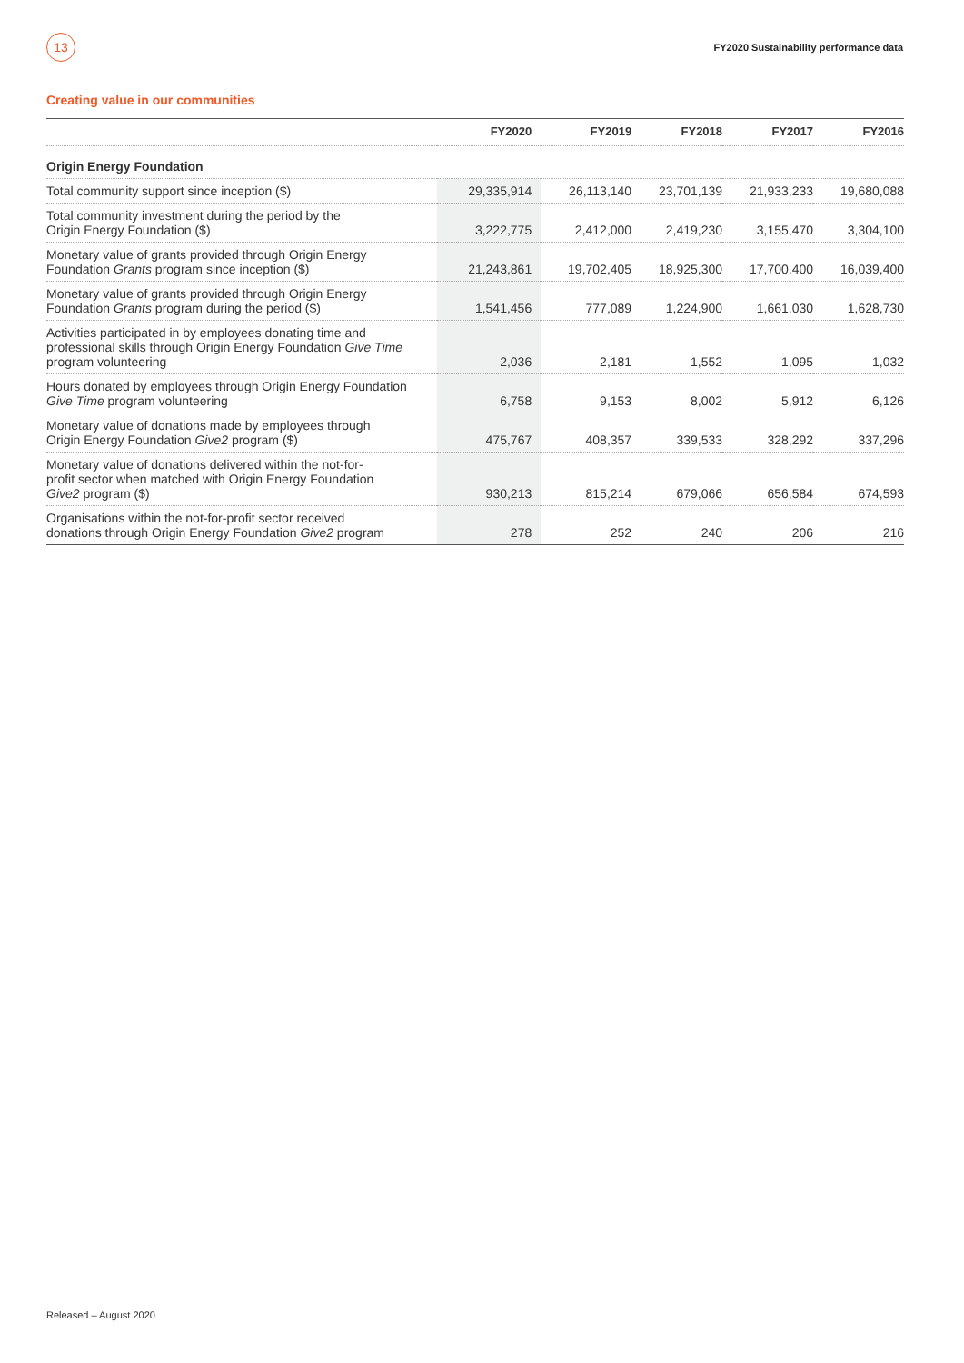13
FY2020 Sustainability performance data
Creating value in our communities
| | FY2020 | FY2019 | FY2018 | FY2017 | FY2016 |
| --- | --- | --- | --- | --- | --- |
| Origin Energy Foundation | | | | | |
| Total community support since inception ($) | 29,335,914 | 26,113,140 | 23,701,139 | 21,933,233 | 19,680,088 |
| Total community investment during the period by the Origin Energy Foundation ($) | 3,222,775 | 2,412,000 | 2,419,230 | 3,155,470 | 3,304,100 |
| Monetary value of grants provided through Origin Energy Foundation Grants program since inception ($) | 21,243,861 | 19,702,405 | 18,925,300 | 17,700,400 | 16,039,400 |
| Monetary value of grants provided through Origin Energy Foundation Grants program during the period ($) | 1,541,456 | 777,089 | 1,224,900 | 1,661,030 | 1,628,730 |
| Activities participated in by employees donating time and professional skills through Origin Energy Foundation Give Time program volunteering | 2,036 | 2,181 | 1,552 | 1,095 | 1,032 |
| Hours donated by employees through Origin Energy Foundation Give Time program volunteering | 6,758 | 9,153 | 8,002 | 5,912 | 6,126 |
| Monetary value of donations made by employees through Origin Energy Foundation Give2 program ($) | 475,767 | 408,357 | 339,533 | 328,292 | 337,296 |
| Monetary value of donations delivered within the not-for- profit sector when matched with Origin Energy Foundation Give2 program ($) | 930,213 | 815,214 | 679,066 | 656,584 | 674,593 |
| Organisations within the not-for-profit sector received donations through Origin Energy Foundation Give2 program | 278 | 252 | 240 | 206 | 216 |
Released – August 2020